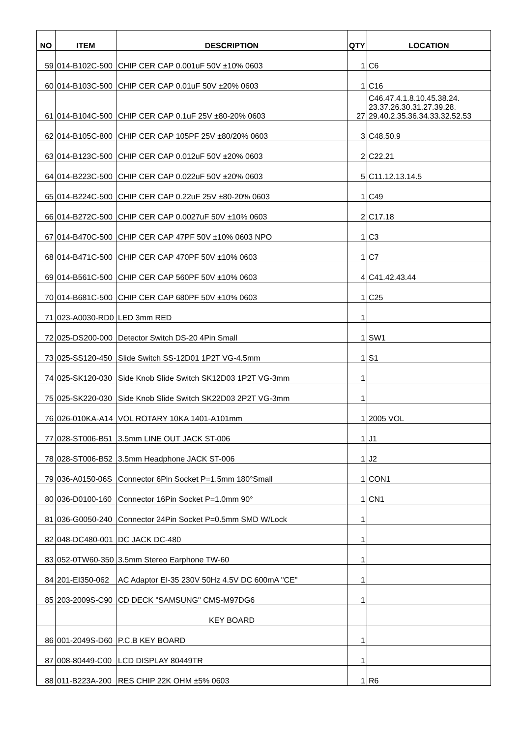| NO | ITEM | DESCRIPTION | QTY | LOCATION |
| --- | --- | --- | --- | --- |
| 59 | 014-B102C-500 | CHIP CER CAP 0.001uF 50V ±10% 0603 | 1 | C6 |
| 60 | 014-B103C-500 | CHIP CER CAP 0.01uF 50V ±20% 0603 | 1 | C16 |
| 61 | 014-B104C-500 | CHIP CER CAP 0.1uF 25V ±80-20% 0603 | 27 | C46.47.4.1.8.10.45.38.24. 23.37.26.30.31.27.39.28. 29.40.2.35.36.34.33.32.52.53 |
| 62 | 014-B105C-800 | CHIP CER CAP 105PF 25V ±80/20% 0603 | 3 | C48.50.9 |
| 63 | 014-B123C-500 | CHIP CER CAP 0.012uF 50V ±20% 0603 | 2 | C22.21 |
| 64 | 014-B223C-500 | CHIP CER CAP 0.022uF 50V ±20% 0603 | 5 | C11.12.13.14.5 |
| 65 | 014-B224C-500 | CHIP CER CAP 0.22uF 25V ±80-20% 0603 | 1 | C49 |
| 66 | 014-B272C-500 | CHIP CER CAP 0.0027uF 50V ±10% 0603 | 2 | C17.18 |
| 67 | 014-B470C-500 | CHIP CER CAP 47PF 50V ±10% 0603 NPO | 1 | C3 |
| 68 | 014-B471C-500 | CHIP CER CAP 470PF 50V ±10% 0603 | 1 | C7 |
| 69 | 014-B561C-500 | CHIP CER CAP 560PF 50V ±10% 0603 | 4 | C41.42.43.44 |
| 70 | 014-B681C-500 | CHIP CER CAP 680PF 50V ±10% 0603 | 1 | C25 |
| 71 | 023-A0030-RD0 | LED 3mm RED | 1 | |
| 72 | 025-DS200-000 | Detector Switch DS-20 4Pin Small | 1 | SW1 |
| 73 | 025-SS120-450 | Slide Switch SS-12D01 1P2T VG-4.5mm | 1 | S1 |
| 74 | 025-SK120-030 | Side Knob Slide Switch SK12D03 1P2T VG-3mm | 1 | |
| 75 | 025-SK220-030 | Side Knob Slide Switch SK22D03 2P2T VG-3mm | 1 | |
| 76 | 026-010KA-A14 | VOL ROTARY 10KA 1401-A101mm | 1 | 2005 VOL |
| 77 | 028-ST006-B51 | 3.5mm LINE OUT JACK ST-006 | 1 | J1 |
| 78 | 028-ST006-B52 | 3.5mm Headphone JACK ST-006 | 1 | J2 |
| 79 | 036-A0150-06S | Connector 6Pin Socket P=1.5mm 180°Small | 1 | CON1 |
| 80 | 036-D0100-160 | Connector 16Pin Socket P=1.0mm 90° | 1 | CN1 |
| 81 | 036-G0050-240 | Connector 24Pin Socket P=0.5mm SMD W/Lock | 1 | |
| 82 | 048-DC480-001 | DC JACK DC-480 | 1 | |
| 83 | 052-0TW60-350 | 3.5mm Stereo Earphone TW-60 | 1 | |
| 84 | 201-EI350-062 | AC Adaptor EI-35 230V 50Hz 4.5V DC 600mA "CE" | 1 | |
| 85 | 203-2009S-C90 | CD DECK "SAMSUNG" CMS-M97DG6 | 1 | |
| | | KEY BOARD | | |
| 86 | 001-2049S-D60 | P.C.B KEY BOARD | 1 | |
| 87 | 008-80449-C00 | LCD DISPLAY 80449TR | 1 | |
| 88 | 011-B223A-200 | RES CHIP 22K OHM ±5% 0603 | 1 | R6 |